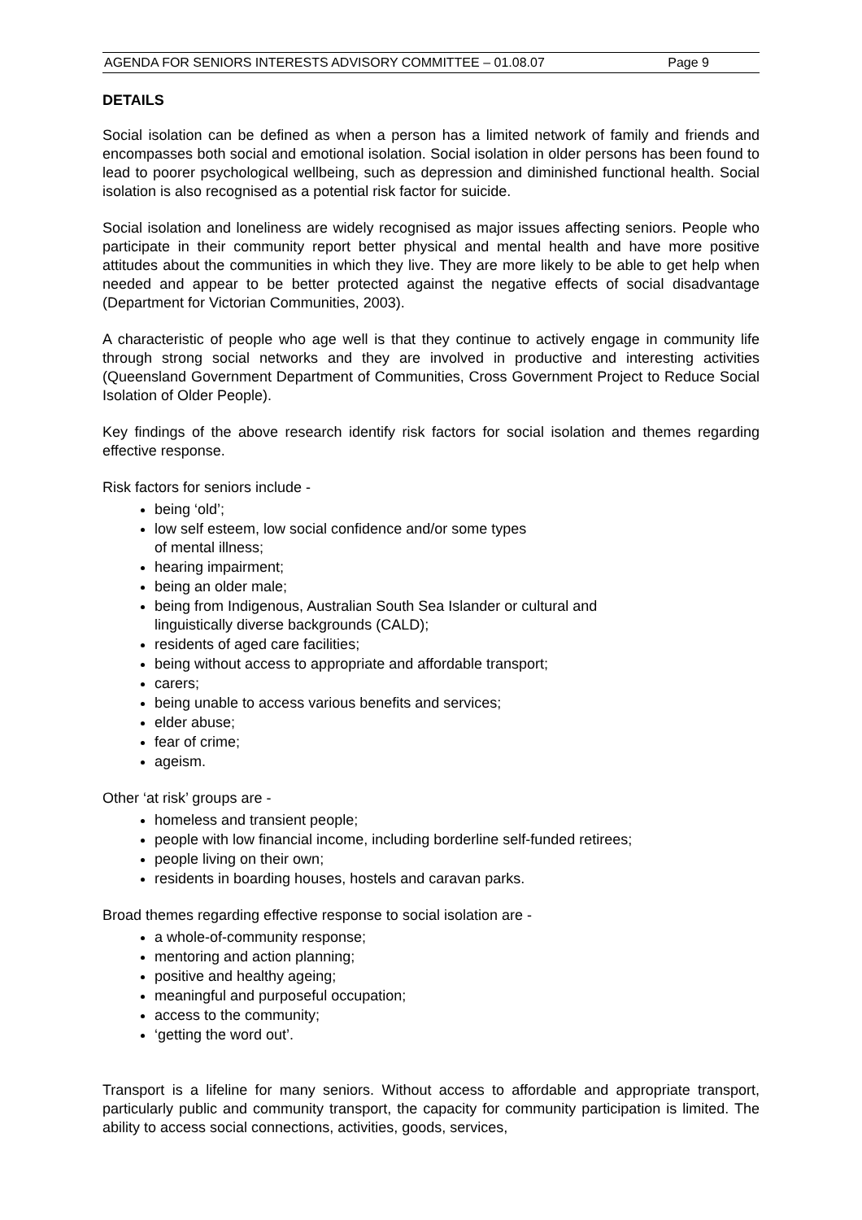AGENDA FOR SENIORS INTERESTS ADVISORY COMMITTEE – 01.08.07 Page 9
DETAILS
Social isolation can be defined as when a person has a limited network of family and friends and encompasses both social and emotional isolation. Social isolation in older persons has been found to lead to poorer psychological wellbeing, such as depression and diminished functional health. Social isolation is also recognised as a potential risk factor for suicide.
Social isolation and loneliness are widely recognised as major issues affecting seniors. People who participate in their community report better physical and mental health and have more positive attitudes about the communities in which they live. They are more likely to be able to get help when needed and appear to be better protected against the negative effects of social disadvantage (Department for Victorian Communities, 2003).
A characteristic of people who age well is that they continue to actively engage in community life through strong social networks and they are involved in productive and interesting activities (Queensland Government Department of Communities, Cross Government Project to Reduce Social Isolation of Older People).
Key findings of the above research identify risk factors for social isolation and themes regarding effective response.
Risk factors for seniors include -
being ‘old’;
low self esteem, low social confidence and/or some types
of mental illness;
hearing impairment;
being an older male;
being from Indigenous, Australian South Sea Islander or cultural and
linguistically diverse backgrounds (CALD);
residents of aged care facilities;
being without access to appropriate and affordable transport;
carers;
being unable to access various benefits and services;
elder abuse;
fear of crime;
ageism.
Other ‘at risk’ groups are -
homeless and transient people;
people with low financial income, including borderline self-funded retirees;
people living on their own;
residents in boarding houses, hostels and caravan parks.
Broad themes regarding effective response to social isolation are -
a whole-of-community response;
mentoring and action planning;
positive and healthy ageing;
meaningful and purposeful occupation;
access to the community;
‘getting the word out’.
Transport is a lifeline for many seniors. Without access to affordable and appropriate transport, particularly public and community transport, the capacity for community participation is limited. The ability to access social connections, activities, goods, services,